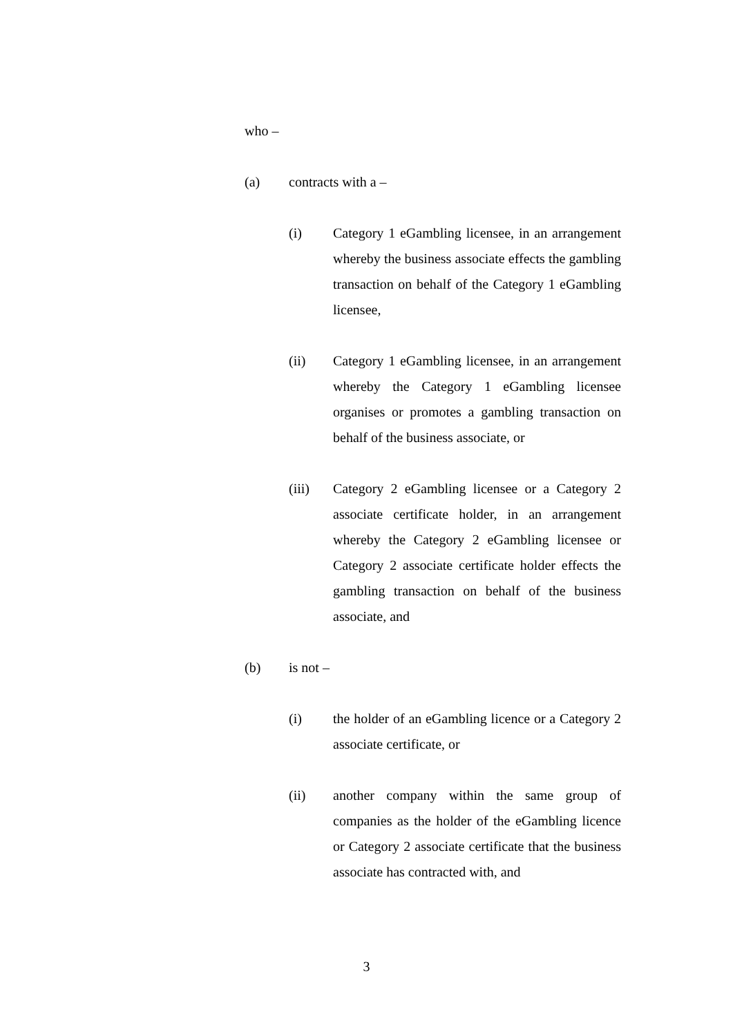who –
(a) contracts with a –
(i) Category 1 eGambling licensee, in an arrangement whereby the business associate effects the gambling transaction on behalf of the Category 1 eGambling licensee,
(ii) Category 1 eGambling licensee, in an arrangement whereby the Category 1 eGambling licensee organises or promotes a gambling transaction on behalf of the business associate, or
(iii) Category 2 eGambling licensee or a Category 2 associate certificate holder, in an arrangement whereby the Category 2 eGambling licensee or Category 2 associate certificate holder effects the gambling transaction on behalf of the business associate, and
(b) is not –
(i) the holder of an eGambling licence or a Category 2 associate certificate, or
(ii) another company within the same group of companies as the holder of the eGambling licence or Category 2 associate certificate that the business associate has contracted with, and
3